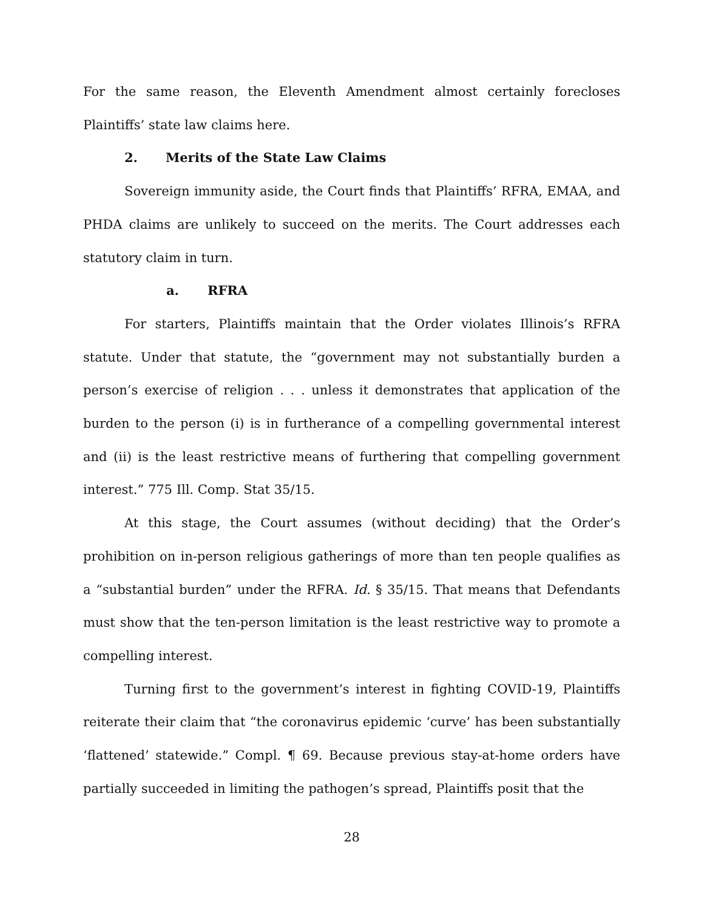For the same reason, the Eleventh Amendment almost certainly forecloses Plaintiffs’ state law claims here.
2. Merits of the State Law Claims
Sovereign immunity aside, the Court finds that Plaintiffs’ RFRA, EMAA, and PHDA claims are unlikely to succeed on the merits. The Court addresses each statutory claim in turn.
a. RFRA
For starters, Plaintiffs maintain that the Order violates Illinois’s RFRA statute. Under that statute, the “government may not substantially burden a person’s exercise of religion . . . unless it demonstrates that application of the burden to the person (i) is in furtherance of a compelling governmental interest and (ii) is the least restrictive means of furthering that compelling government interest.” 775 Ill. Comp. Stat 35/15.
At this stage, the Court assumes (without deciding) that the Order’s prohibition on in-person religious gatherings of more than ten people qualifies as a “substantial burden” under the RFRA. Id. § 35/15. That means that Defendants must show that the ten-person limitation is the least restrictive way to promote a compelling interest.
Turning first to the government’s interest in fighting COVID-19, Plaintiffs reiterate their claim that “the coronavirus epidemic ‘curve’ has been substantially ‘flattened’ statewide.” Compl. ¶ 69. Because previous stay-at-home orders have partially succeeded in limiting the pathogen’s spread, Plaintiffs posit that the
28